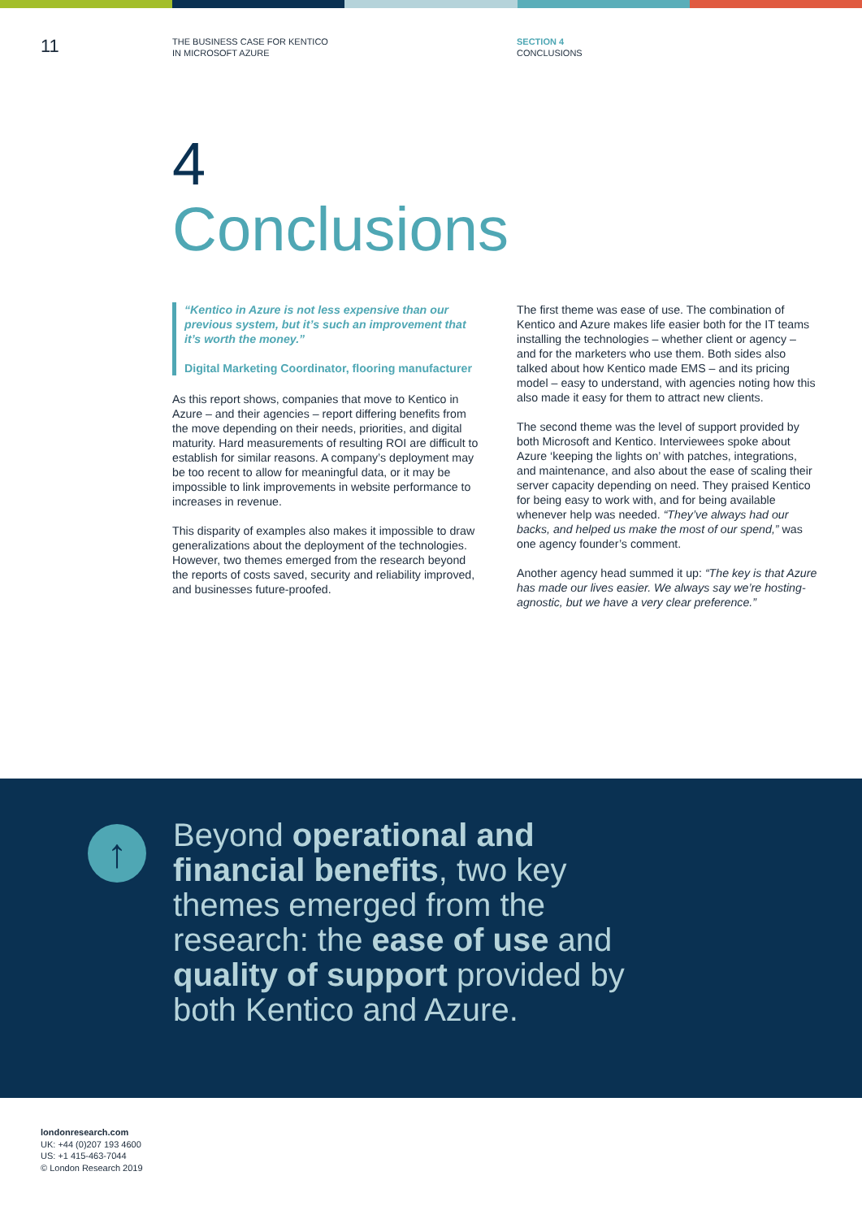11
THE BUSINESS CASE FOR KENTICO
IN MICROSOFT AZURE
SECTION 4
CONCLUSIONS
4
Conclusions
“Kentico in Azure is not less expensive than our previous system, but it’s such an improvement that it’s worth the money.”
Digital Marketing Coordinator, flooring manufacturer
As this report shows, companies that move to Kentico in Azure – and their agencies – report differing benefits from the move depending on their needs, priorities, and digital maturity. Hard measurements of resulting ROI are difficult to establish for similar reasons. A company’s deployment may be too recent to allow for meaningful data, or it may be impossible to link improvements in website performance to increases in revenue.
This disparity of examples also makes it impossible to draw generalizations about the deployment of the technologies. However, two themes emerged from the research beyond the reports of costs saved, security and reliability improved, and businesses future-proofed.
The first theme was ease of use. The combination of Kentico and Azure makes life easier both for the IT teams installing the technologies – whether client or agency – and for the marketers who use them. Both sides also talked about how Kentico made EMS – and its pricing model – easy to understand, with agencies noting how this also made it easy for them to attract new clients.
The second theme was the level of support provided by both Microsoft and Kentico. Interviewees spoke about Azure ‘keeping the lights on’ with patches, integrations, and maintenance, and also about the ease of scaling their server capacity depending on need. They praised Kentico for being easy to work with, and for being available whenever help was needed. “They’ve always had our backs, and helped us make the most of our spend,” was one agency founder’s comment.
Another agency head summed it up: “The key is that Azure has made our lives easier. We always say we’re hosting-agnostic, but we have a very clear preference.”
↑
Beyond operational and financial benefits, two key themes emerged from the research: the ease of use and quality of support provided by both Kentico and Azure.
londonresearch.com
UK: +44 (0)207 193 4600
US: +1 415-463-7044
© London Research 2019